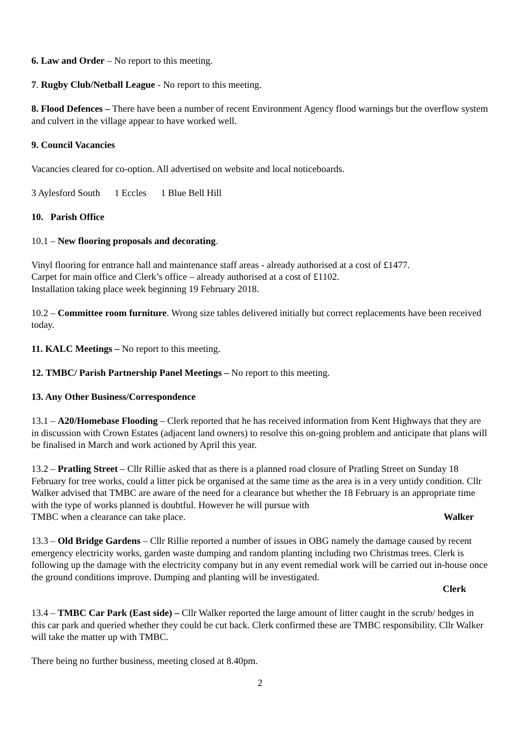6. Law and Order – No report to this meeting.
7. Rugby Club/Netball League - No report to this meeting.
8. Flood Defences – There have been a number of recent Environment Agency flood warnings but the overflow system and culvert in the village appear to have worked well.
9. Council Vacancies
Vacancies cleared for co-option. All advertised on website and local noticeboards.
3 Aylesford South 1 Eccles 1 Blue Bell Hill
10. Parish Office
10.1 – New flooring proposals and decorating.
Vinyl flooring for entrance hall and maintenance staff areas - already authorised at a cost of £1477.
Carpet for main office and Clerk’s office – already authorised at a cost of £1102.
Installation taking place week beginning 19 February 2018.
10.2 – Committee room furniture. Wrong size tables delivered initially but correct replacements have been received today.
11. KALC Meetings – No report to this meeting.
12. TMBC/ Parish Partnership Panel Meetings – No report to this meeting.
13. Any Other Business/Correspondence
13.1 – A20/Homebase Flooding – Clerk reported that he has received information from Kent Highways that they are in discussion with Crown Estates (adjacent land owners) to resolve this on-going problem and anticipate that plans will be finalised in March and work actioned by April this year.
13.2 – Pratling Street – Cllr Rillie asked that as there is a planned road closure of Pratling Street on Sunday 18 February for tree works, could a litter pick be organised at the same time as the area is in a very untidy condition. Cllr Walker advised that TMBC are aware of the need for a clearance but whether the 18 February is an appropriate time with the type of works planned is doubtful. However he will pursue with
TMBC when a clearance can take place. Walker
13.3 – Old Bridge Gardens – Cllr Rillie reported a number of issues in OBG namely the damage caused by recent emergency electricity works, garden waste dumping and random planting including two Christmas trees. Clerk is following up the damage with the electricity company but in any event remedial work will be carried out in-house once the ground conditions improve. Dumping and planting will be investigated.
Clerk
13.4 – TMBC Car Park (East side) – Cllr Walker reported the large amount of litter caught in the scrub/ hedges in this car park and queried whether they could be cut back. Clerk confirmed these are TMBC responsibility. Cllr Walker will take the matter up with TMBC.
There being no further business, meeting closed at 8.40pm.
2